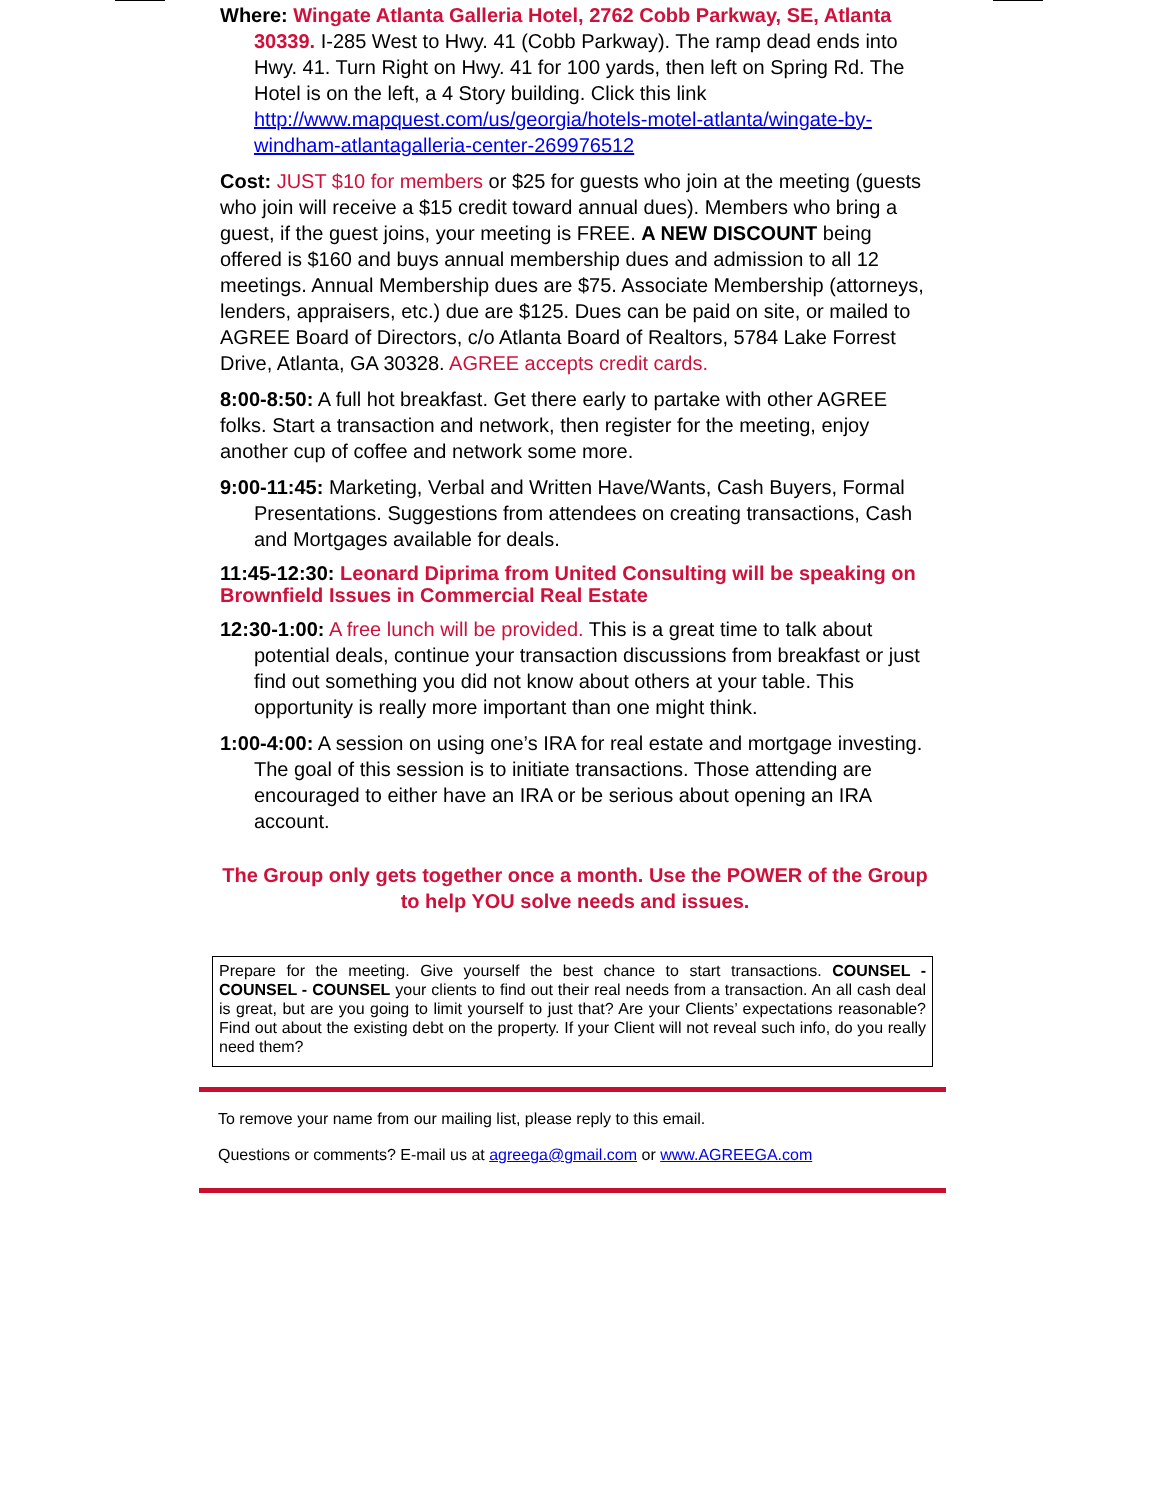Where: Wingate Atlanta Galleria Hotel, 2762 Cobb Parkway, SE, Atlanta 30339. I-285 West to Hwy. 41 (Cobb Parkway). The ramp dead ends into Hwy. 41. Turn Right on Hwy. 41 for 100 yards, then left on Spring Rd. The Hotel is on the left, a 4 Story building. Click this link http://www.mapquest.com/us/georgia/hotels-motel-atlanta/wingate-by-windham-atlantagalleria-center-269976512
Cost: JUST $10 for members or $25 for guests who join at the meeting (guests who join will receive a $15 credit toward annual dues). Members who bring a guest, if the guest joins, your meeting is FREE. A NEW DISCOUNT being offered is $160 and buys annual membership dues and admission to all 12 meetings. Annual Membership dues are $75. Associate Membership (attorneys, lenders, appraisers, etc.) due are $125. Dues can be paid on site, or mailed to AGREE Board of Directors, c/o Atlanta Board of Realtors, 5784 Lake Forrest Drive, Atlanta, GA 30328. AGREE accepts credit cards.
8:00-8:50: A full hot breakfast. Get there early to partake with other AGREE folks. Start a transaction and network, then register for the meeting, enjoy another cup of coffee and network some more.
9:00-11:45: Marketing, Verbal and Written Have/Wants, Cash Buyers, Formal Presentations. Suggestions from attendees on creating transactions, Cash and Mortgages available for deals.
11:45-12:30: Leonard Diprima from United Consulting will be speaking on Brownfield Issues in Commercial Real Estate
12:30-1:00: A free lunch will be provided. This is a great time to talk about potential deals, continue your transaction discussions from breakfast or just find out something you did not know about others at your table. This opportunity is really more important than one might think.
1:00-4:00: A session on using one’s IRA for real estate and mortgage investing. The goal of this session is to initiate transactions. Those attending are encouraged to either have an IRA or be serious about opening an IRA account.
The Group only gets together once a month. Use the POWER of the Group to help YOU solve needs and issues.
Prepare for the meeting. Give yourself the best chance to start transactions. COUNSEL - COUNSEL - COUNSEL your clients to find out their real needs from a transaction. An all cash deal is great, but are you going to limit yourself to just that? Are your Clients’ expectations reasonable? Find out about the existing debt on the property. If your Client will not reveal such info, do you really need them?
To remove your name from our mailing list, please reply to this email.
Questions or comments? E-mail us at agreega@gmail.com or www.AGREEGA.com